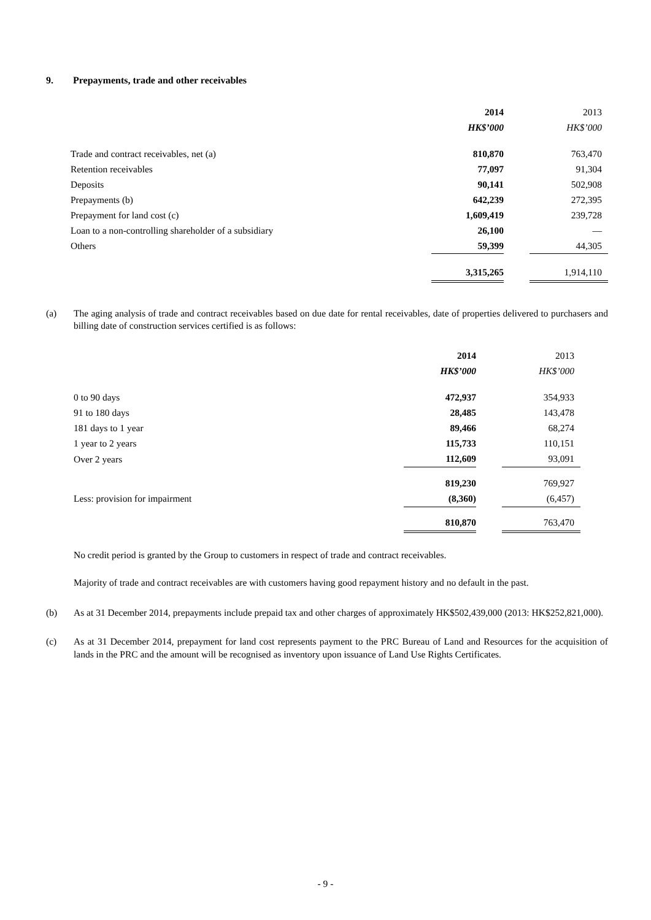9. Prepayments, trade and other receivables
| | 2014 | | 2013 |
| | HK$’000 | | HK$’000 |
| Trade and contract receivables, net (a) | 810,870 | | 763,470 |
| Retention receivables | 77,097 | | 91,304 |
| Deposits | 90,141 | | 502,908 |
| Prepayments (b) | 642,239 | | 272,395 |
| Prepayment for land cost (c) | 1,609,419 | | 239,728 |
| Loan to a non-controlling shareholder of a subsidiary | 26,100 | | — |
| Others | 59,399 | | 44,305 |
| | 3,315,265 | | 1,914,110 |
(a) The aging analysis of trade and contract receivables based on due date for rental receivables, date of properties delivered to purchasers and billing date of construction services certified is as follows:
| | 2014 | | 2013 |
| | HK$’000 | | HK$’000 |
| 0 to 90 days | 472,937 | | 354,933 |
| 91 to 180 days | 28,485 | | 143,478 |
| 181 days to 1 year | 89,466 | | 68,274 |
| 1 year to 2 years | 115,733 | | 110,151 |
| Over 2 years | 112,609 | | 93,091 |
| | 819,230 | | 769,927 |
| Less: provision for impairment | (8,360) | | (6,457) |
| | 810,870 | | 763,470 |
No credit period is granted by the Group to customers in respect of trade and contract receivables.
Majority of trade and contract receivables are with customers having good repayment history and no default in the past.
(b) As at 31 December 2014, prepayments include prepaid tax and other charges of approximately HK$502,439,000 (2013: HK$252,821,000).
(c) As at 31 December 2014, prepayment for land cost represents payment to the PRC Bureau of Land and Resources for the acquisition of lands in the PRC and the amount will be recognised as inventory upon issuance of Land Use Rights Certificates.
- 9 -